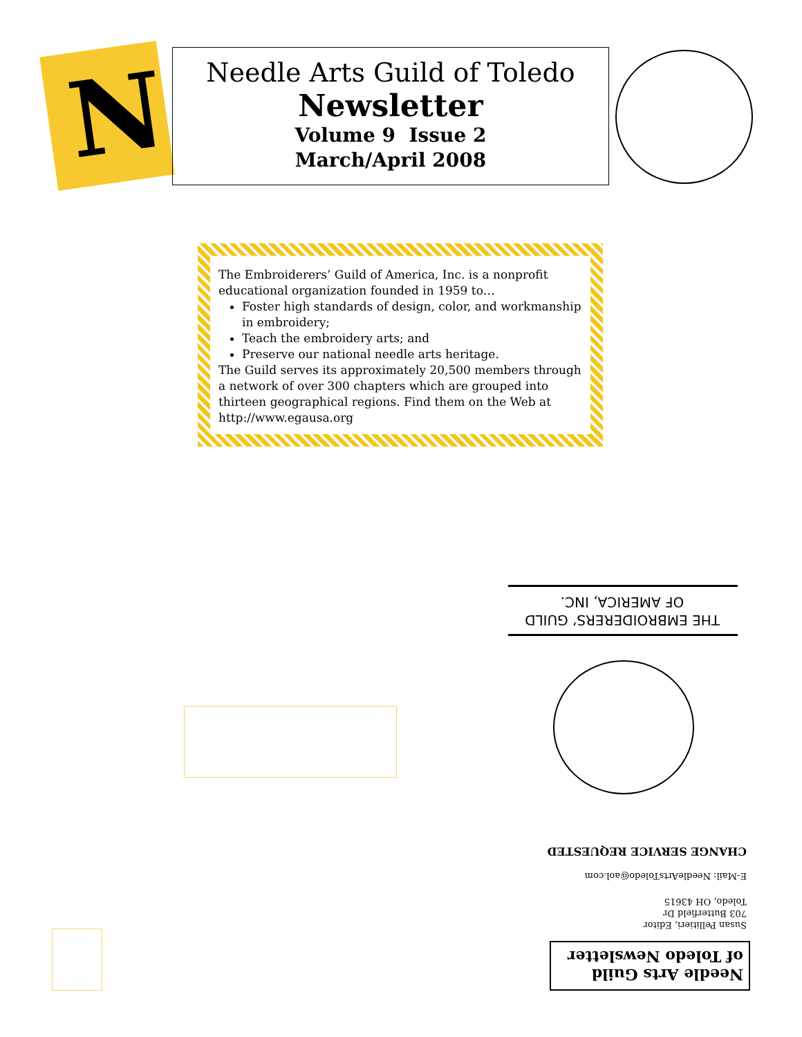N
Needle Arts Guild of Toledo
Newsletter
Volume 9 Issue 2
March/April 2008
The Embroiderers’ Guild of America, Inc. is a nonprofit educational organization founded in 1959 to…
Foster high standards of design, color, and workmanship in embroidery;
Teach the embroidery arts; and
Preserve our national needle arts heritage.
The Guild serves its approximately 20,500 members through a network of over 300 chapters which are grouped into thirteen geographical regions. Find them on the Web at http://www.egausa.org
THE EMBROIDERERS’ GUILD
OF AMERICA, INC.
CHANGE SERVICE REQUESTED
E-Mail: NeedleArtsToledo@aol.com
Susan Pellitieri, Editor
703 Butterfield Dr
Toledo, OH 43615
Needle Arts Guild
of Toledo Newsletter